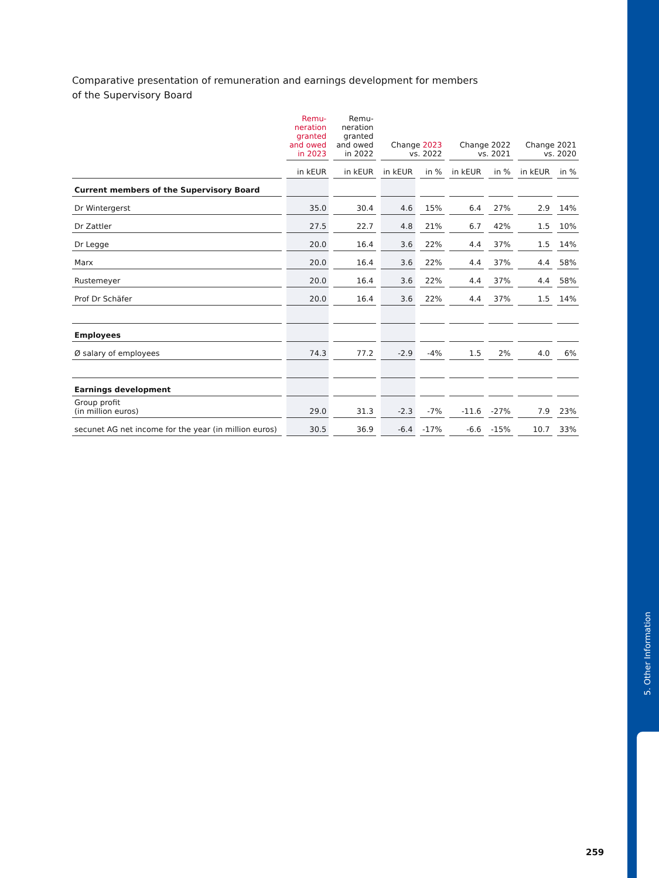5. Other Information
Comparative presentation of remuneration and earnings development for members of the Supervisory Board
| | Remu- neration granted and owed in 2023 | Remu- neration granted and owed in 2022 | Change 2023 vs. 2022 | | Change 2022 vs. 2021 | | Change 2021 vs. 2020 | |
| --- | --- | --- | --- | --- | --- | --- | --- | --- |
| | in kEUR | in kEUR | in kEUR | in % | in kEUR | in % | in kEUR | in % |
| Current members of the Supervisory Board | | | | | | | | |
| Dr Wintergerst | 35.0 | 30.4 | 4.6 | 15% | 6.4 | 27% | 2.9 | 14% |
| Dr Zattler | 27.5 | 22.7 | 4.8 | 21% | 6.7 | 42% | 1.5 | 10% |
| Dr Legge | 20.0 | 16.4 | 3.6 | 22% | 4.4 | 37% | 1.5 | 14% |
| Marx | 20.0 | 16.4 | 3.6 | 22% | 4.4 | 37% | 4.4 | 58% |
| Rustemeyer | 20.0 | 16.4 | 3.6 | 22% | 4.4 | 37% | 4.4 | 58% |
| Prof Dr Schäfer | 20.0 | 16.4 | 3.6 | 22% | 4.4 | 37% | 1.5 | 14% |
| Employees | | | | | | | | |
| Ø salary of employees | 74.3 | 77.2 | -2.9 | -4% | 1.5 | 2% | 4.0 | 6% |
| Earnings development | | | | | | | | |
| Group profit (in million euros) | 29.0 | 31.3 | -2.3 | -7% | -11.6 | -27% | 7.9 | 23% |
| secunet AG net income for the year (in million euros) | 30.5 | 36.9 | -6.4 | -17% | -6.6 | -15% | 10.7 | 33% |
259